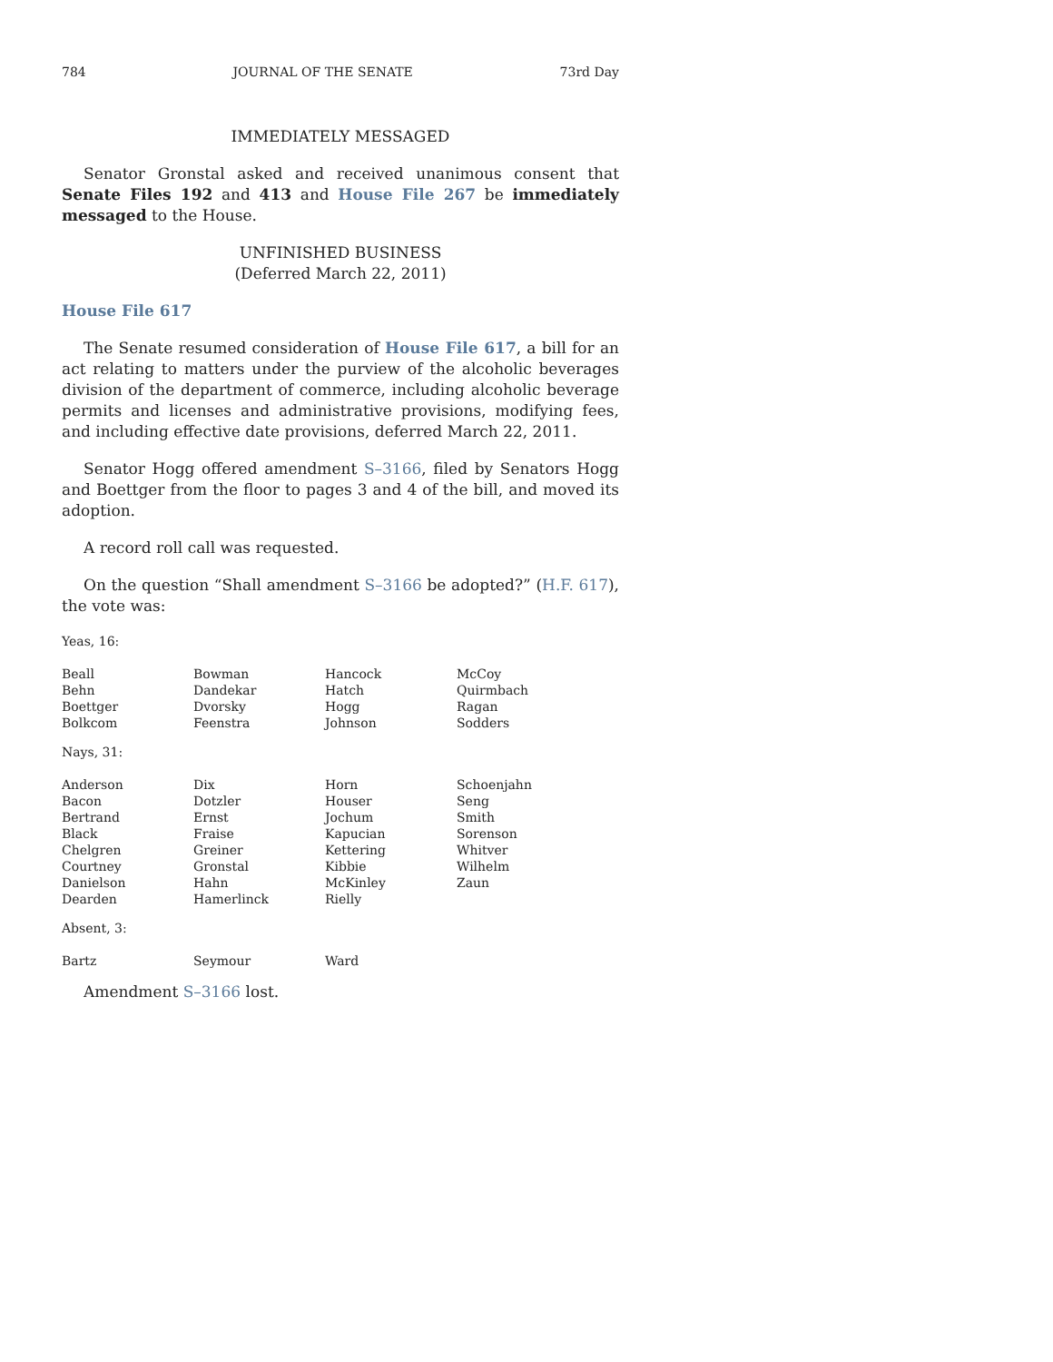784 JOURNAL OF THE SENATE 73rd Day
IMMEDIATELY MESSAGED
Senator Gronstal asked and received unanimous consent that Senate Files 192 and 413 and House File 267 be immediately messaged to the House.
UNFINISHED BUSINESS
(Deferred March 22, 2011)
House File 617
The Senate resumed consideration of House File 617, a bill for an act relating to matters under the purview of the alcoholic beverages division of the department of commerce, including alcoholic beverage permits and licenses and administrative provisions, modifying fees, and including effective date provisions, deferred March 22, 2011.
Senator Hogg offered amendment S–3166, filed by Senators Hogg and Boettger from the floor to pages 3 and 4 of the bill, and moved its adoption.
A record roll call was requested.
On the question “Shall amendment S–3166 be adopted?” (H.F. 617), the vote was:
Yeas, 16:
| Beall | Bowman | Hancock | McCoy |
| Behn | Dandekar | Hatch | Quirmbach |
| Boettger | Dvorsky | Hogg | Ragan |
| Bolkcom | Feenstra | Johnson | Sodders |
Nays, 31:
| Anderson | Dix | Horn | Schoenjahn |
| Bacon | Dotzler | Houser | Seng |
| Bertrand | Ernst | Jochum | Smith |
| Black | Fraise | Kapucian | Sorenson |
| Chelgren | Greiner | Kettering | Whitver |
| Courtney | Gronstal | Kibbie | Wilhelm |
| Danielson | Hahn | McKinley | Zaun |
| Dearden | Hamerlinck | Rielly | |
Absent, 3:
| Bartz | Seymour | Ward | |
Amendment S–3166 lost.